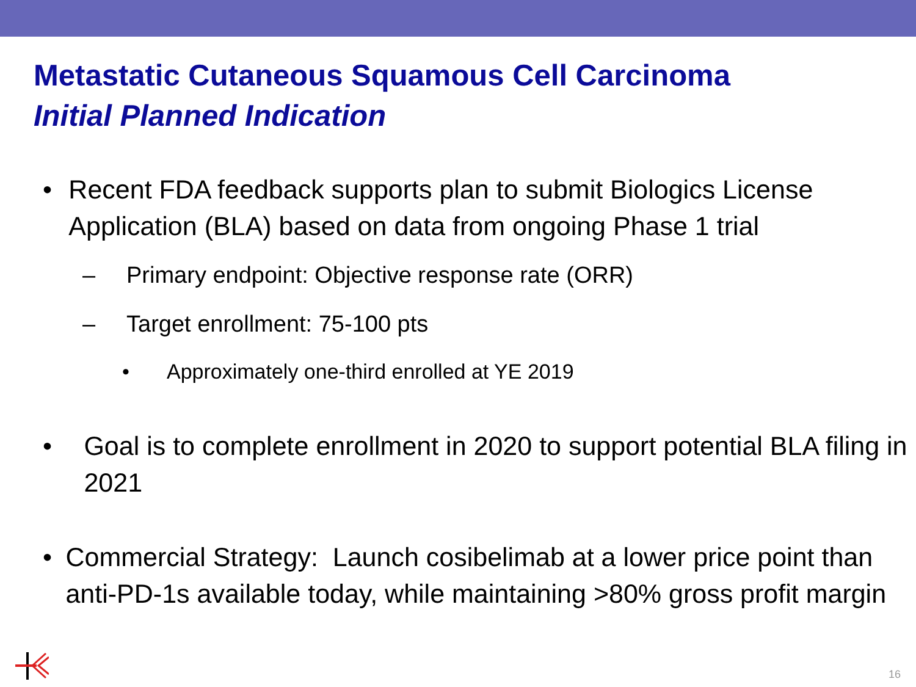Metastatic Cutaneous Squamous Cell Carcinoma
Initial Planned Indication
• Recent FDA feedback supports plan to submit Biologics License Application (BLA) based on data from ongoing Phase 1 trial
– Primary endpoint: Objective response rate (ORR)
– Target enrollment: 75-100 pts
• Approximately one-third enrolled at YE 2019
• Goal is to complete enrollment in 2020 to support potential BLA filing in 2021
• Commercial Strategy: Launch cosibelimab at a lower price point than anti-PD-1s available today, while maintaining >80% gross profit margin
16